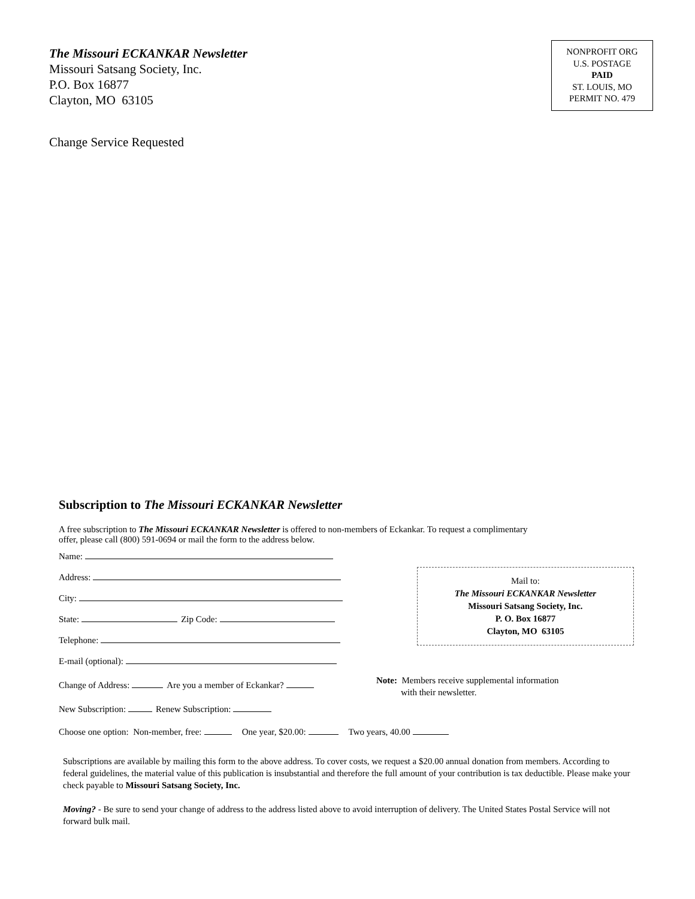The Missouri ECKANKAR Newsletter
Missouri Satsang Society, Inc.
P.O. Box 16877
Clayton, MO 63105
NONPROFIT ORG
U.S. POSTAGE
PAID
ST. LOUIS, MO
PERMIT NO. 479
Change Service Requested
Subscription to The Missouri ECKANKAR Newsletter
A free subscription to The Missouri ECKANKAR Newsletter is offered to non-members of Eckankar. To request a complimentary
offer, please call (800) 591-0694 or mail the form to the address below.
Name:
Address:
City:
State: Zip Code:
Telephone:
E-mail (optional):
Change of Address: Are you a member of Eckankar?
New Subscription: Renew Subscription:
Choose one option: Non-member, free: One year, $20.00: Two years, 40.00
Mail to:
The Missouri ECKANKAR Newsletter
Missouri Satsang Society, Inc.
P. O. Box 16877
Clayton, MO 63105
Note: Members receive supplemental information
with their newsletter.
Subscriptions are available by mailing this form to the above address. To cover costs, we request a $20.00 annual donation from members. According to federal guidelines, the material value of this publication is insubstantial and therefore the full amount of your contribution is tax deductible. Please make your check payable to Missouri Satsang Society, Inc.
Moving? - Be sure to send your change of address to the address listed above to avoid interruption of delivery. The United States Postal Service will not forward bulk mail.